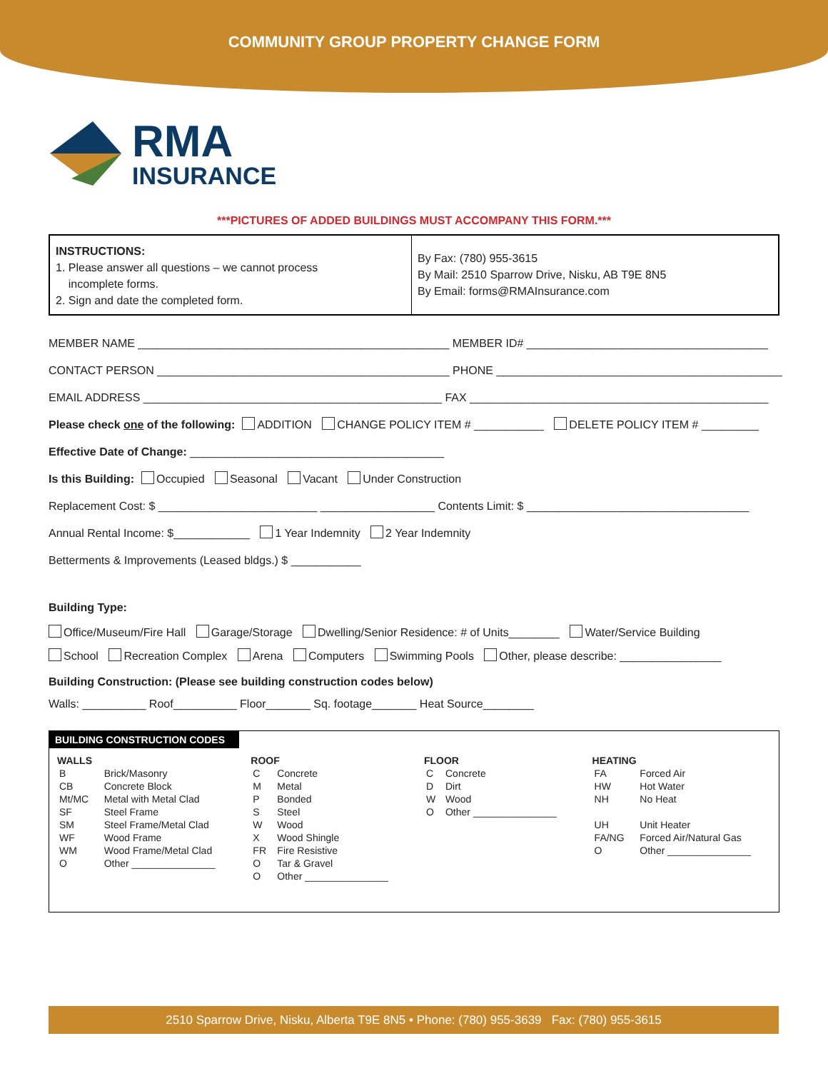COMMUNITY GROUP PROPERTY CHANGE FORM
RMA
INSURANCE
***PICTURES OF ADDED BUILDINGS MUST ACCOMPANY THIS FORM.***
INSTRUCTIONS:
1. Please answer all questions – we cannot process
incomplete forms.
2. Sign and date the completed form.
By Fax: (780) 955-3615
By Mail: 2510 Sparrow Drive, Nisku, AB T9E 8N5
By Email: forms@RMAInsurance.com
MEMBER NAME _________________________________________________ MEMBER ID# ______________________________________
CONTACT PERSON ______________________________________________ PHONE _____________________________________________
EMAIL ADDRESS _______________________________________________ FAX _______________________________________________
Please check one of the following: ADDITION CHANGE POLICY ITEM # ___________ DELETE POLICY ITEM # _________
Effective Date of Change: ________________________________________
Is this Building: Occupied Seasonal Vacant Under Construction
Replacement Cost: $ _________________________ __________________ Contents Limit: $ ___________________________________
Annual Rental Income: $____________ 1 Year Indemnity 2 Year Indemnity
Betterments & Improvements (Leased bldgs.) $ ___________
Building Type:
Office/Museum/Fire Hall Garage/Storage Dwelling/Senior Residence: # of Units________ Water/Service Building
School Recreation Complex Arena Computers Swimming Pools Other, please describe: ________________
Building Construction: (Please see building construction codes below)
Walls: __________ Roof__________ Floor_______ Sq. footage_______ Heat Source________
BUILDING CONSTRUCTION CODES
| WALLS | | ROOF | | FLOOR | | HEATING | |
| --- | --- | --- | --- | --- | --- | --- | --- |
| B | Brick/Masonry | C | Concrete | C | Concrete | FA | Forced Air |
| CB | Concrete Block | M | Metal | D | Dirt | HW | Hot Water |
| Mt/MC | Metal with Metal Clad | P | Bonded | W | Wood | NH | No Heat |
| SF | Steel Frame | S | Steel | O | Other _______________ | | |
| SM | Steel Frame/Metal Clad | W | Wood | | | UH | Unit Heater |
| WF | Wood Frame | X | Wood Shingle | | | FA/NG | Forced Air/Natural Gas |
| WM | Wood Frame/Metal Clad | FR | Fire Resistive | | | O | Other _______________ |
| O | Other _______________ | O | Tar & Gravel | | | | |
| | | O | Other _______________ | | | | |
2510 Sparrow Drive, Nisku, Alberta T9E 8N5 • Phone: (780) 955-3639 Fax: (780) 955-3615